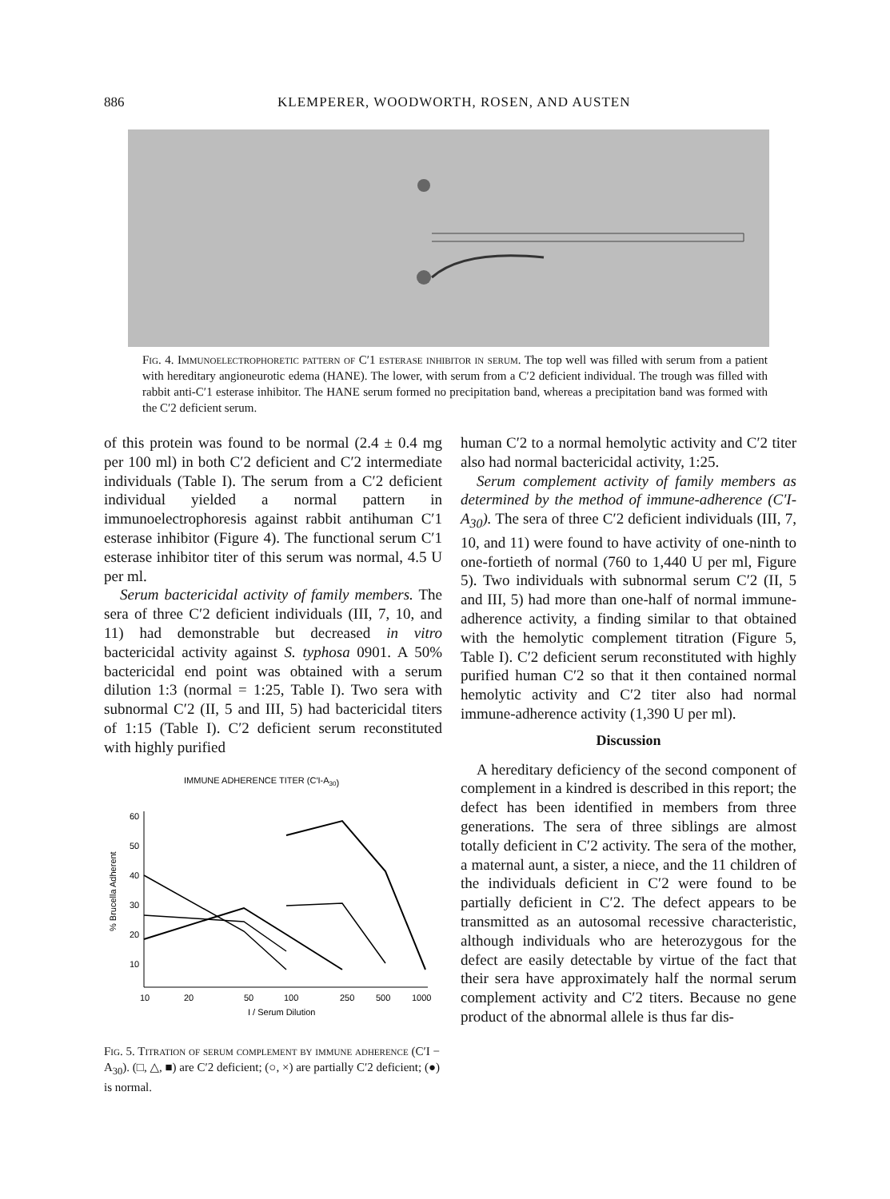886 KLEMPERER, WOODWORTH, ROSEN, AND AUSTEN
Fig. 4. Immunoelectrophoretic pattern of C′1 esterase inhibitor in serum. The top well was filled with serum from a patient with hereditary angioneurotic edema (HANE). The lower, with serum from a C′2 deficient individual. The trough was filled with rabbit anti-C′1 esterase inhibitor. The HANE serum formed no precipitation band, whereas a precipitation band was formed with the C′2 deficient serum.
of this protein was found to be normal (2.4 ± 0.4 mg per 100 ml) in both C′2 deficient and C′2 intermediate individuals (Table I). The serum from a C′2 deficient individual yielded a normal pattern in immunoelectrophoresis against rabbit antihuman C′1 esterase inhibitor (Figure 4). The functional serum C′1 esterase inhibitor titer of this serum was normal, 4.5 U per ml.
Serum bactericidal activity of family members. The sera of three C′2 deficient individuals (III, 7, 10, and 11) had demonstrable but decreased in vitro bactericidal activity against S. typhosa 0901. A 50% bactericidal end point was obtained with a serum dilution 1:3 (normal = 1:25, Table I). Two sera with subnormal C′2 (II, 5 and III, 5) had bactericidal titers of 1:15 (Table I). C′2 deficient serum reconstituted with highly purified
IMMUNE ADHERENCE TITER (C′I-A30)
60
50
40
30
20
10
% Brucella Adherent
10
20
50
100
250
500
1000
I / Serum Dilution
Fig. 5. Titration of serum complement by immune adherence (C′I − A<sub>30</sub>). (□, △, ■) are C′2 deficient; (○, ×) are partially C′2 deficient; (●) is normal.
human C′2 to a normal hemolytic activity and C′2 titer also had normal bactericidal activity, 1:25.
Serum complement activity of family members as determined by the method of immune-adherence (C′I-A<sub>30</sub>). The sera of three C′2 deficient individuals (III, 7, 10, and 11) were found to have activity of one-ninth to one-fortieth of normal (760 to 1,440 U per ml, Figure 5). Two individuals with subnormal serum C′2 (II, 5 and III, 5) had more than one-half of normal immune-adherence activity, a finding similar to that obtained with the hemolytic complement titration (Figure 5, Table I). C′2 deficient serum reconstituted with highly purified human C′2 so that it then contained normal hemolytic activity and C′2 titer also had normal immune-adherence activity (1,390 U per ml).
Discussion
A hereditary deficiency of the second component of complement in a kindred is described in this report; the defect has been identified in members from three generations. The sera of three siblings are almost totally deficient in C′2 activity. The sera of the mother, a maternal aunt, a sister, a niece, and the 11 children of the individuals deficient in C′2 were found to be partially deficient in C′2. The defect appears to be transmitted as an autosomal recessive characteristic, although individuals who are heterozygous for the defect are easily detectable by virtue of the fact that their sera have approximately half the normal serum complement activity and C′2 titers. Because no gene product of the abnormal allele is thus far dis-